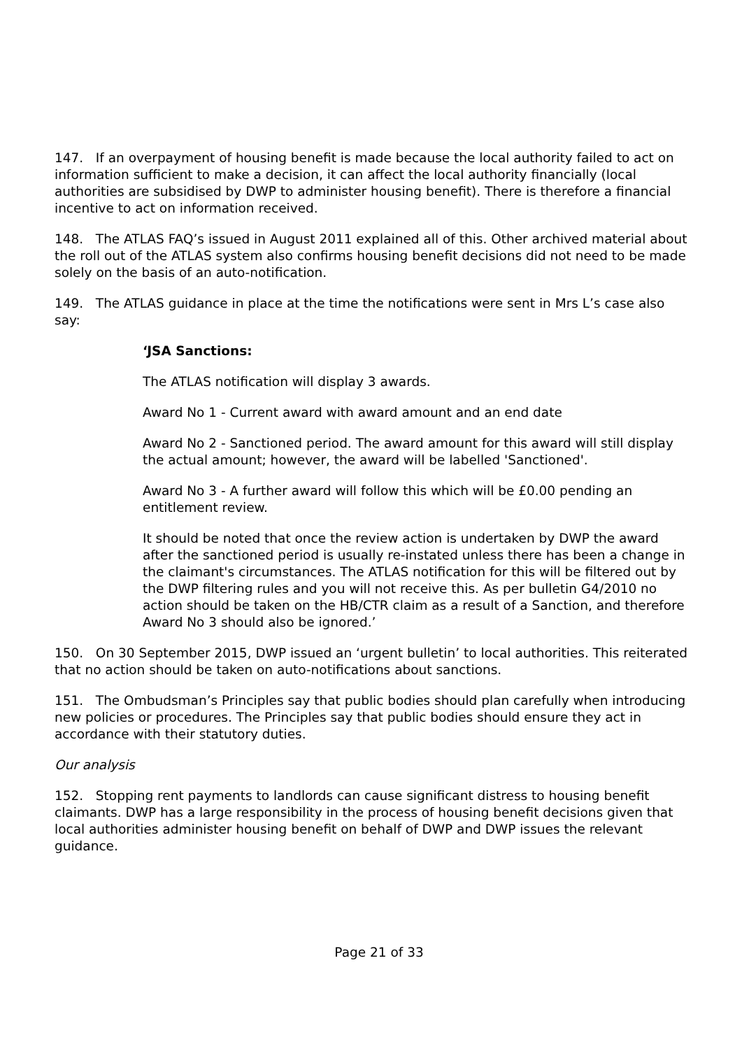147. If an overpayment of housing benefit is made because the local authority failed to act on information sufficient to make a decision, it can affect the local authority financially (local authorities are subsidised by DWP to administer housing benefit). There is therefore a financial incentive to act on information received.
148. The ATLAS FAQ’s issued in August 2011 explained all of this. Other archived material about the roll out of the ATLAS system also confirms housing benefit decisions did not need to be made solely on the basis of an auto-notification.
149. The ATLAS guidance in place at the time the notifications were sent in Mrs L’s case also say:
‘JSA Sanctions:
The ATLAS notification will display 3 awards.
Award No 1 - Current award with award amount and an end date
Award No 2 - Sanctioned period. The award amount for this award will still display the actual amount; however, the award will be labelled 'Sanctioned'.
Award No 3 - A further award will follow this which will be £0.00 pending an entitlement review.
It should be noted that once the review action is undertaken by DWP the award after the sanctioned period is usually re-instated unless there has been a change in the claimant's circumstances. The ATLAS notification for this will be filtered out by the DWP filtering rules and you will not receive this. As per bulletin G4/2010 no action should be taken on the HB/CTR claim as a result of a Sanction, and therefore Award No 3 should also be ignored.’
150. On 30 September 2015, DWP issued an ‘urgent bulletin’ to local authorities. This reiterated that no action should be taken on auto-notifications about sanctions.
151. The Ombudsman’s Principles say that public bodies should plan carefully when introducing new policies or procedures. The Principles say that public bodies should ensure they act in accordance with their statutory duties.
Our analysis
152. Stopping rent payments to landlords can cause significant distress to housing benefit claimants. DWP has a large responsibility in the process of housing benefit decisions given that local authorities administer housing benefit on behalf of DWP and DWP issues the relevant guidance.
Page 21 of 33